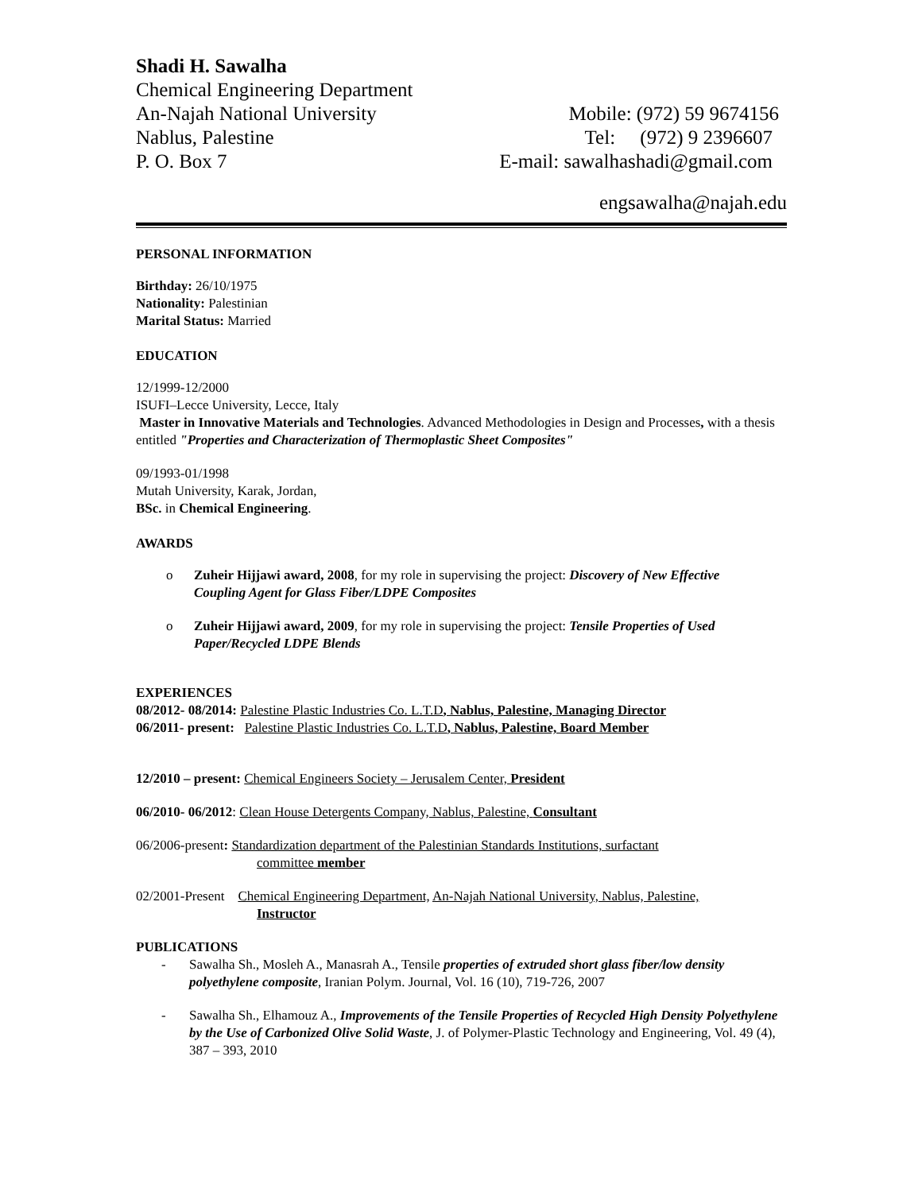Shadi H. Sawalha
Chemical Engineering Department
An-Najah National University Mobile: (972) 59 9674156
Nablus, Palestine Tel: (972) 9 2396607
P. O. Box 7 E-mail: sawalhashadi@gmail.com
engsawalha@najah.edu
PERSONAL INFORMATION
Birthday: 26/10/1975
Nationality: Palestinian
Marital Status: Married
EDUCATION
12/1999-12/2000
ISUFI–Lecce University, Lecce, Italy
Master in Innovative Materials and Technologies. Advanced Methodologies in Design and Processes, with a thesis entitled "Properties and Characterization of Thermoplastic Sheet Composites"
09/1993-01/1998
Mutah University, Karak, Jordan,
BSc. in Chemical Engineering.
AWARDS
o Zuheir Hijjawi award, 2008, for my role in supervising the project: Discovery of New Effective Coupling Agent for Glass Fiber/LDPE Composites
o Zuheir Hijjawi award, 2009, for my role in supervising the project: Tensile Properties of Used Paper/Recycled LDPE Blends
EXPERIENCES
08/2012- 08/2014: Palestine Plastic Industries Co. L.T.D, Nablus, Palestine, Managing Director
06/2011- present: Palestine Plastic Industries Co. L.T.D, Nablus, Palestine, Board Member
12/2010 – present: Chemical Engineers Society – Jerusalem Center, President
06/2010- 06/2012: Clean House Detergents Company, Nablus, Palestine, Consultant
06/2006-present: Standardization department of the Palestinian Standards Institutions, surfactant
committee member
02/2001-Present Chemical Engineering Department, An-Najah National University, Nablus, Palestine,
Instructor
PUBLICATIONS
- Sawalha Sh., Mosleh A., Manasrah A., Tensile properties of extruded short glass fiber/low density polyethylene composite, Iranian Polym. Journal, Vol. 16 (10), 719-726, 2007
- Sawalha Sh., Elhamouz A., Improvements of the Tensile Properties of Recycled High Density Polyethylene by the Use of Carbonized Olive Solid Waste, J. of Polymer-Plastic Technology and Engineering, Vol. 49 (4), 387 – 393, 2010